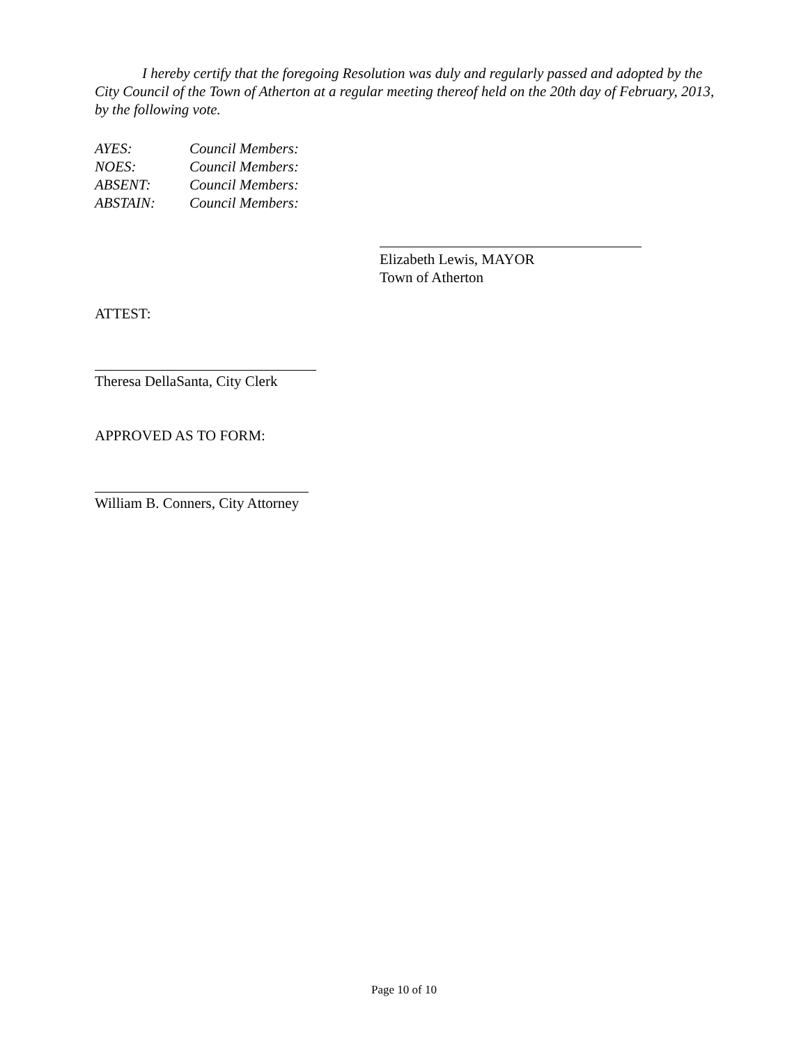I hereby certify that the foregoing Resolution was duly and regularly passed and adopted by the City Council of the Town of Atherton at a regular meeting thereof held on the 20th day of February, 2013, by the following vote.
AYES: Council Members:
NOES: Council Members:
ABSENT: Council Members:
ABSTAIN: Council Members:
Elizabeth Lewis, MAYOR
Town of Atherton
ATTEST:
Theresa DellaSanta, City Clerk
APPROVED AS TO FORM:
William B. Conners, City Attorney
Page 10 of 10